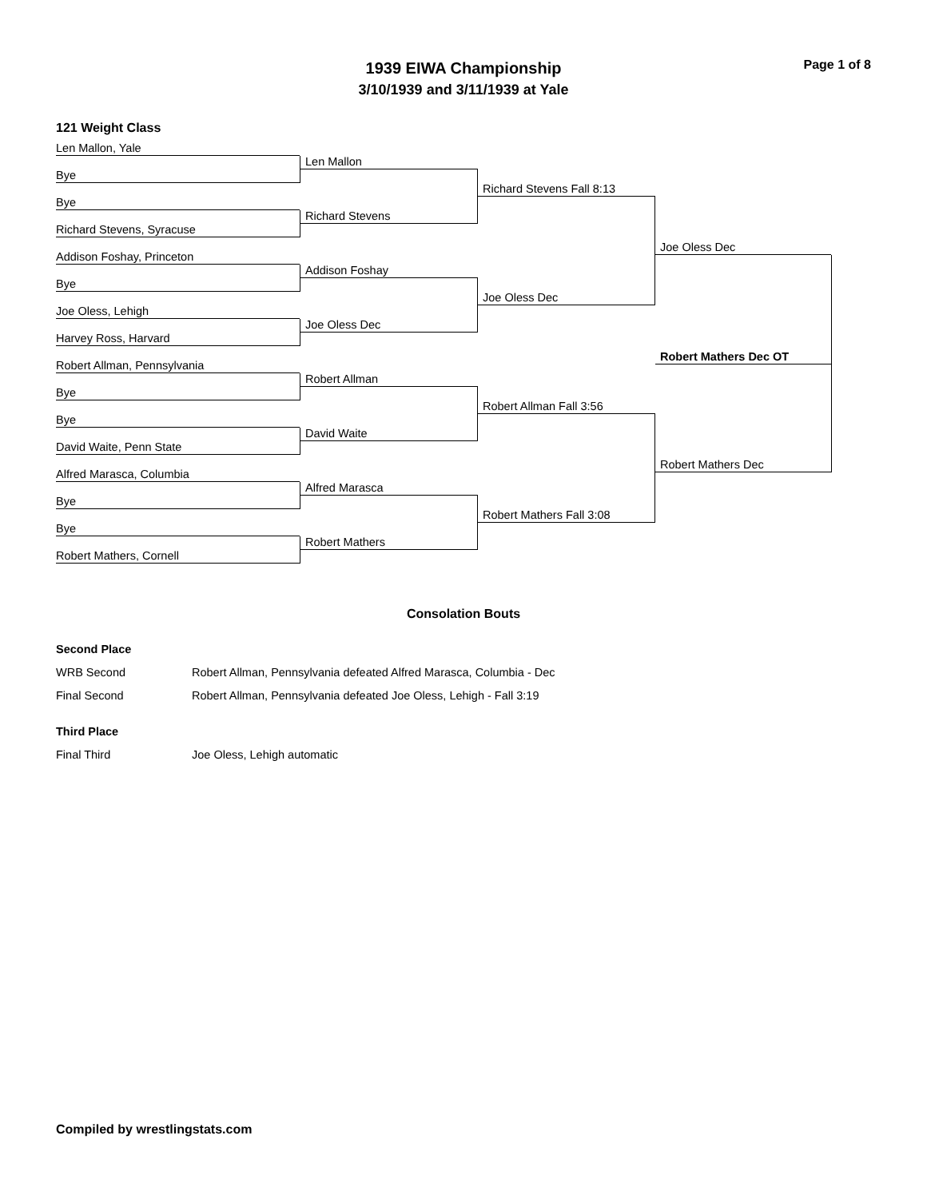Page 1 of 8
1939 EIWA Championship
3/10/1939 and 3/11/1939 at Yale
121 Weight Class
Len Mallon, Yale
Bye
Bye
Richard Stevens, Syracuse
Addison Foshay, Princeton
Bye
Joe Oless, Lehigh
Harvey Ross, Harvard
Robert Allman, Pennsylvania
Bye
Bye
David Waite, Penn State
Alfred Marasca, Columbia
Bye
Bye
Robert Mathers, Cornell
Len Mallon
Richard Stevens
Addison Foshay
Joe Oless Dec
Robert Allman
David Waite
Alfred Marasca
Robert Mathers
Richard Stevens Fall 8:13
Joe Oless Dec
Robert Allman Fall 3:56
Robert Mathers Fall 3:08
Joe Oless Dec
Robert Mathers Dec
Robert Mathers Dec OT
Consolation Bouts
| Second Place | |
| WRB Second | Robert Allman, Pennsylvania defeated Alfred Marasca, Columbia - Dec |
| Final Second | Robert Allman, Pennsylvania defeated Joe Oless, Lehigh - Fall 3:19 |
| Third Place | |
| Final Third | Joe Oless, Lehigh automatic |
Compiled by wrestlingstats.com